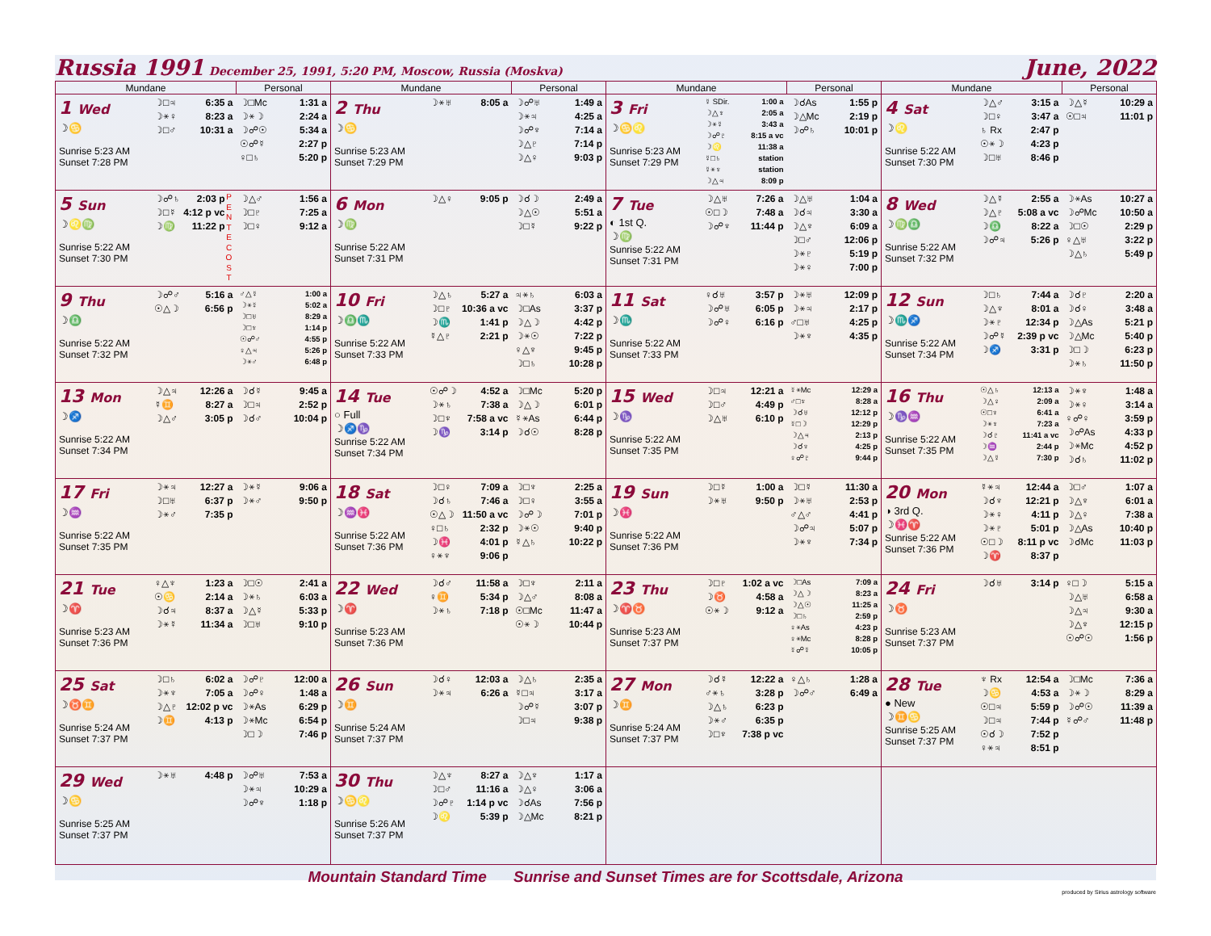Russia 1991 December 25, 1991, 5:20 PM, Moscow, Russia (Moskva)
June, 2022
| Mundane | Personal | Mundane | Personal | Mundane | Personal | Mundane | Personal |
| --- | --- | --- | --- | --- | --- | --- | --- |
| 1 Wed ☽♋ Sunrise 5:23 AM Sunset 7:28 PM ☽□♃ 6:35 a ☽⚹♀ 8:23 a ☽□♂ 10:31 a | ☽□Mc 1:31 a ☽⚹☽ 2:24 a ☽☍☉ 5:34 a ☉☍☿ 2:27 p ♀□♄ 5:20 p | 2 Thu ☽♋ Sunrise 5:23 AM Sunset 7:29 PM ☽⚹♅ 8:05 a | ☽☍♅ 1:49 a ☽⚹♃ 4:25 a ☽☍♆ 7:14 a ☽△♇ 7:14 p ☽△♀ 9:03 p | 3 Fri ☽♋♌ Sunrise 5:23 AM Sunset 7:29 PM ☿ SDir. 1:00 a ☽△♆ 2:05 a ☽⚹☿ 3:43 a ☽☍♇ 8:15 a vc ☽♌ 11:38 a ☿□♄ station ☿⚹♆ station ☽△♃ 8:09 p | ☽☌As 1:55 p ☽△Mc 2:19 p ☽☍♄ 10:01 p | 4 Sat ☽♌ Sunrise 5:22 AM Sunset 7:30 PM ☽△♂ 3:15 a ☽□♀ 3:47 a ♄ Rx 2:47 p ☉⚹☽ 4:23 p ☽□♅ 8:46 p | ☽△☿ 10:29 a ☉□♃ 11:01 p |
| 5 Sun ☽♌♍ Sunrise 5:22 AM Sunset 7:30 PM ☽☍♄ 2:03 p ☽□☿ 4:12 p vc ☽♍ 11:22 p P E N T E C O S T | ☽△♂ 1:56 a ☽□♇ 7:25 a ☽□♀ 9:12 a | 6 Mon ☽♍ Sunrise 5:22 AM Sunset 7:31 PM ☽△♀ 9:05 p | ☽☌☽ 2:49 a ☽△☉ 5:51 a ☽□☿ 9:22 p | 7 Tue ◐ 1st Q. ☽♍ Sunrise 5:22 AM Sunset 7:31 PM ☽△♅ 7:26 a ☉□☽ 7:48 a ☽☍♆ 11:44 p | ☽△♅ 1:04 a ☽☌♃ 3:30 a ☽△♆ 6:09 a ☽□♂ 12:06 p ☽⚹♇ 5:19 p ☽⚹♀ 7:00 p | 8 Wed ☽♍♎ Sunrise 5:22 AM Sunset 7:32 PM ☽△☿ 2:55 a ☽△♇ 5:08 a vc ☽♎ 8:22 a ☽☍♃ 5:26 p | ☽⚹As 10:27 a ☽☍Mc 10:50 a ☽□☉ 2:29 p ♀△♅ 3:22 p ☽△♄ 5:49 p |
| 9 Thu ☽♎ Sunrise 5:22 AM Sunset 7:32 PM ☽☍♂ 5:16 a ☉△☽ 6:56 p | ♂△☿ 1:00 a ☽⚹☿ 5:02 a ☽□♅ 8:29 a ☽□♆ 1:14 p ☉☍♂ 4:55 p ♀△♃ 5:26 p ☽⚹♂ 6:48 p | 10 Fri ☽♎♏ Sunrise 5:22 AM Sunset 7:33 PM ☽△♄ 5:27 a ☽□♇ 10:36 a vc ☽♏ 1:41 p ☿△♇ 2:21 p | ♃⚹♄ 6:03 a ☽□As 3:37 p ☽△☽ 4:42 p ☽⚹☉ 7:22 p ♀△♆ 9:45 p ☽□♄ 10:28 p | 11 Sat ☽♏ Sunrise 5:22 AM Sunset 7:33 PM ♀☌♅ 3:57 p ☽☍♅ 6:05 p ☽☍♀ 6:16 p | ☽⚹♅ 12:09 p ☽⚹♃ 2:17 p ♂□♅ 4:25 p ☽⚹♆ 4:35 p | 12 Sun ☽♏♐ Sunrise 5:22 AM Sunset 7:34 PM ☽□♄ 7:44 a ☽△♆ 8:01 a ☽⚹♇ 12:34 p ☽☍☿ 2:39 p vc ☽♐ 3:31 p | ☽☌♇ 2:20 a ☽☌♀ 3:48 a ☽△As 5:21 p ☽△Mc 5:40 p ☽□☽ 6:23 p ☽⚹♄ 11:50 p |
| 13 Mon ☽♐ Sunrise 5:22 AM Sunset 7:34 PM ☽△♃ 12:26 a ☿♊ 8:27 a ☽△♂ 3:05 p | ☽☌☿ 9:45 a ☽□♃ 2:52 p ☽☌♂ 10:04 p | 14 Tue ○ Full ☽♐♑ Sunrise 5:22 AM Sunset 7:34 PM ☉☍☽ 4:52 a ☽⚹♄ 7:38 a ☽□♆ 7:58 a vc ☽♑ 3:14 p | ☽□Mc 5:20 p ☽△☽ 6:01 p ☿⚹As 6:44 p ☽☌☉ 8:28 p | 15 Wed ☽♑ Sunrise 5:22 AM Sunset 7:35 PM ☽□♃ 12:21 a ☽□♂ 4:49 p ☽△♅ 6:10 p | ☿⚹Mc 12:29 a ♂□♆ 8:28 a ☽☌♅ 12:12 p ☿□☽ 12:29 p ☽△♃ 2:13 p ☽☌♆ 4:25 p ♀☍♇ 9:44 p | 16 Thu ☽♑♒ Sunrise 5:22 AM Sunset 7:35 PM ☉△♄ 12:13 a ☽△♀ 2:09 a ☉□♆ 6:41 a ☽⚹♆ 7:23 a ☽☌♇ 11:41 a vc ☽♒ 2:44 p ☽△☿ 7:30 p | ☽⚹♆ 1:48 a ☽⚹♀ 3:14 a ♀☍♀ 3:59 p ☽☍As 4:33 p ☽⚹Mc 4:52 p ☽☌♄ 11:02 p |
| 17 Fri ☽♒ Sunrise 5:22 AM Sunset 7:35 PM ☽⚹♃ 12:27 a ☽□♅ 6:37 p ☽⚹♂ 7:35 p | ☽⚹☿ 9:06 a ☽⚹♂ 9:50 p | 18 Sat ☽♒♓ Sunrise 5:22 AM Sunset 7:36 PM ☽□♀ 7:09 a ☽☌♄ 7:46 a ☉△☽ 11:50 a vc ♀□♄ 2:32 p ☽♓ 4:01 p ♀⚹♆ 9:06 p | ☽□♆ 2:25 a ☽□♀ 3:55 a ☽☍☽ 7:01 p ☽⚹☉ 9:40 p ☿△♄ 10:22 p | 19 Sun ☽♓ Sunrise 5:22 AM Sunset 7:36 PM ☽□☿ 1:00 a ☽⚹♅ 9:50 p | ☽□☿ 11:30 a ☽⚹♅ 2:53 p ♂△♂ 4:41 p ☽☍♃ 5:07 p ☽⚹♆ 7:34 p | 20 Mon ◑ 3rd Q. ☽♓♈ Sunrise 5:22 AM Sunset 7:36 PM ☿⚹♃ 12:44 a ☽☌♆ 12:21 p ☽⚹♀ 4:11 p ☽⚹♇ 5:01 p ☉□☽ 8:11 p vc ☽♈ 8:37 p | ☽□♂ 1:07 a ☽△♆ 6:01 a ☽△♀ 7:38 a ☽△As 10:40 p ☽☌Mc 11:03 p |
| 21 Tue ☽♈ Sunrise 5:23 AM Sunset 7:36 PM ♀△♆ 1:23 a ☉♋ 2:14 a ☽☌♃ 8:37 a ☽⚹☿ 11:34 a | ☽□☉ 2:41 a ☽⚹♄ 6:03 a ☽△☿ 5:33 p ☽□♅ 9:10 p | 22 Wed ☽♈ Sunrise 5:23 AM Sunset 7:36 PM ☽☌♂ 11:58 a ♀♊ 5:34 p ☽⚹♄ 7:18 p | ☽□♆ 2:11 a ☽△♂ 8:08 a ☉□Mc 11:47 a ☉⚹☽ 10:44 p | 23 Thu ☽♈♉ Sunrise 5:23 AM Sunset 7:37 PM ☽□♇ 1:02 a vc ☽♉ 4:58 a ☉⚹☽ 9:12 a | ☽□As 7:09 a ☽△☽ 8:23 a ☽△☉ 11:25 a ☽□♄ 2:59 p ♀⚹As 4:23 p ♀⚹Mc 8:28 p ☿☍☿ 10:05 p | 24 Fri ☽♉ Sunrise 5:23 AM Sunset 7:37 PM ☽☌♅ 3:14 p | ♀□☽ 5:15 a ☽△♅ 6:58 a ☽△♃ 9:30 a ☽△♆ 12:15 p ☉☍☉ 1:56 p |
| 25 Sat ☽♉♊ Sunrise 5:24 AM Sunset 7:37 PM ☽□♄ 6:02 a ☽⚹♆ 7:05 a ☽△♇ 12:02 p vc ☽♊ 4:13 p | ☽☍♇ 12:00 a ☽☍♀ 1:48 a ☽⚹As 6:29 p ☽⚹Mc 6:54 p ☽□☽ 7:46 p | 26 Sun ☽♊ Sunrise 5:24 AM Sunset 7:37 PM ☽☌♀ 12:03 a ☽⚹♃ 6:26 a | ☽△♄ 2:35 a ☿□♃ 3:17 a ☽☍☿ 3:07 p ☽□♃ 9:38 p | 27 Mon ☽♊ Sunrise 5:24 AM Sunset 7:37 PM ☽☌☿ 12:22 a ♂⚹♄ 3:28 p ☽△♄ 6:23 p ☽⚹♂ 6:35 p ☽□♆ 7:38 p vc | ♀△♄ 1:28 a ☽☍♂ 6:49 a | 28 Tue ● New ☽♊♋ Sunrise 5:25 AM Sunset 7:37 PM ♆ Rx 12:54 a ☽♋ 4:53 a ☉□♃ 5:59 p ☽□♃ 7:44 p ☉☌☽ 7:52 p ♀⚹♃ 8:51 p | ☽□Mc 7:36 a ☽⚹☽ 8:29 a ☽☍☉ 11:39 a ☿☍♂ 11:48 p |
| 29 Wed ☽♋ Sunrise 5:25 AM Sunset 7:37 PM ☽⚹♅ 4:48 p | ☽☍♅ 7:53 a ☽⚹♃ 10:29 a ☽☍♆ 1:18 p | 30 Thu ☽♋♌ Sunrise 5:26 AM Sunset 7:37 PM ☽△♆ 8:27 a ☽□♂ 11:16 a ☽☍♇ 1:14 p vc ☽♌ 5:39 p | ☽△♆ 1:17 a ☽△♀ 3:06 a ☽☌As 7:56 p ☽△Mc 8:21 p | | | | |
Mountain Standard Time Sunrise and Sunset Times are for Scottsdale, Arizona
produced by Sirius astrology software